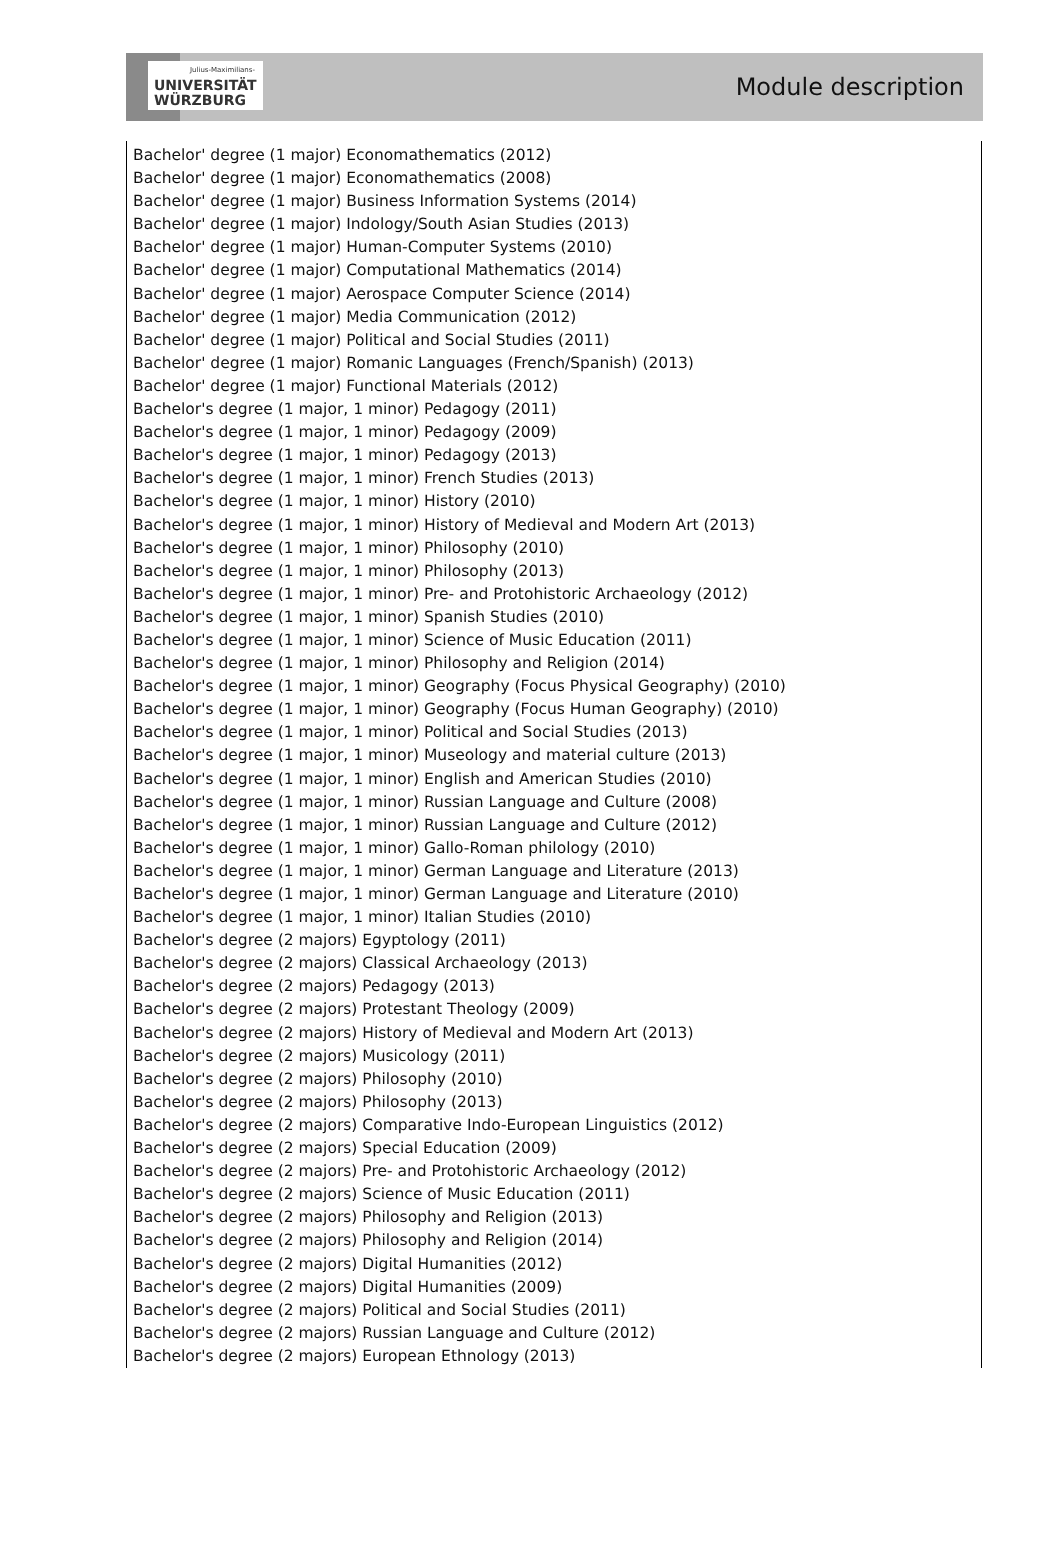Julius-Maximilians-
UNIVERSITÄT
WÜRZBURG
Module description
Bachelor' degree (1 major) Economathematics (2012)
Bachelor' degree (1 major) Economathematics (2008)
Bachelor' degree (1 major) Business Information Systems (2014)
Bachelor' degree (1 major) Indology/South Asian Studies (2013)
Bachelor' degree (1 major) Human-Computer Systems (2010)
Bachelor' degree (1 major) Computational Mathematics (2014)
Bachelor' degree (1 major) Aerospace Computer Science (2014)
Bachelor' degree (1 major) Media Communication (2012)
Bachelor' degree (1 major) Political and Social Studies (2011)
Bachelor' degree (1 major) Romanic Languages (French/Spanish) (2013)
Bachelor' degree (1 major) Functional Materials (2012)
Bachelor's degree (1 major, 1 minor) Pedagogy (2011)
Bachelor's degree (1 major, 1 minor) Pedagogy (2009)
Bachelor's degree (1 major, 1 minor) Pedagogy (2013)
Bachelor's degree (1 major, 1 minor) French Studies (2013)
Bachelor's degree (1 major, 1 minor) History (2010)
Bachelor's degree (1 major, 1 minor) History of Medieval and Modern Art (2013)
Bachelor's degree (1 major, 1 minor) Philosophy (2010)
Bachelor's degree (1 major, 1 minor) Philosophy (2013)
Bachelor's degree (1 major, 1 minor) Pre- and Protohistoric Archaeology (2012)
Bachelor's degree (1 major, 1 minor) Spanish Studies (2010)
Bachelor's degree (1 major, 1 minor) Science of Music Education (2011)
Bachelor's degree (1 major, 1 minor) Philosophy and Religion (2014)
Bachelor's degree (1 major, 1 minor) Geography (Focus Physical Geography) (2010)
Bachelor's degree (1 major, 1 minor) Geography (Focus Human Geography) (2010)
Bachelor's degree (1 major, 1 minor) Political and Social Studies (2013)
Bachelor's degree (1 major, 1 minor) Museology and material culture (2013)
Bachelor's degree (1 major, 1 minor) English and American Studies (2010)
Bachelor's degree (1 major, 1 minor) Russian Language and Culture (2008)
Bachelor's degree (1 major, 1 minor) Russian Language and Culture (2012)
Bachelor's degree (1 major, 1 minor) Gallo-Roman philology (2010)
Bachelor's degree (1 major, 1 minor) German Language and Literature (2013)
Bachelor's degree (1 major, 1 minor) German Language and Literature (2010)
Bachelor's degree (1 major, 1 minor) Italian Studies (2010)
Bachelor's degree (2 majors) Egyptology (2011)
Bachelor's degree (2 majors) Classical Archaeology (2013)
Bachelor's degree (2 majors) Pedagogy (2013)
Bachelor's degree (2 majors) Protestant Theology (2009)
Bachelor's degree (2 majors) History of Medieval and Modern Art (2013)
Bachelor's degree (2 majors) Musicology (2011)
Bachelor's degree (2 majors) Philosophy (2010)
Bachelor's degree (2 majors) Philosophy (2013)
Bachelor's degree (2 majors) Comparative Indo-European Linguistics (2012)
Bachelor's degree (2 majors) Special Education (2009)
Bachelor's degree (2 majors) Pre- and Protohistoric Archaeology (2012)
Bachelor's degree (2 majors) Science of Music Education (2011)
Bachelor's degree (2 majors) Philosophy and Religion (2013)
Bachelor's degree (2 majors) Philosophy and Religion (2014)
Bachelor's degree (2 majors) Digital Humanities (2012)
Bachelor's degree (2 majors) Digital Humanities (2009)
Bachelor's degree (2 majors) Political and Social Studies (2011)
Bachelor's degree (2 majors) Russian Language and Culture (2012)
Bachelor's degree (2 majors) European Ethnology (2013)